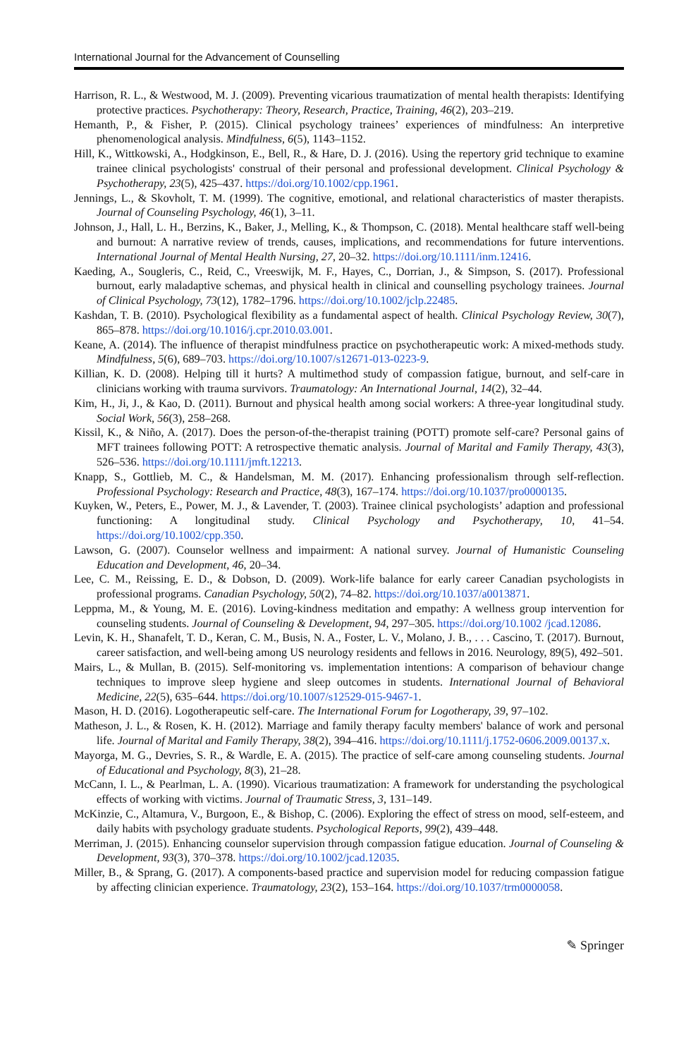International Journal for the Advancement of Counselling
Harrison, R. L., & Westwood, M. J. (2009). Preventing vicarious traumatization of mental health therapists: Identifying protective practices. Psychotherapy: Theory, Research, Practice, Training, 46(2), 203–219.
Hemanth, P., & Fisher, P. (2015). Clinical psychology trainees’ experiences of mindfulness: An interpretive phenomenological analysis. Mindfulness, 6(5), 1143–1152.
Hill, K., Wittkowski, A., Hodgkinson, E., Bell, R., & Hare, D. J. (2016). Using the repertory grid technique to examine trainee clinical psychologists' construal of their personal and professional development. Clinical Psychology & Psychotherapy, 23(5), 425–437. https://doi.org/10.1002/cpp.1961.
Jennings, L., & Skovholt, T. M. (1999). The cognitive, emotional, and relational characteristics of master therapists. Journal of Counseling Psychology, 46(1), 3–11.
Johnson, J., Hall, L. H., Berzins, K., Baker, J., Melling, K., & Thompson, C. (2018). Mental healthcare staff well-being and burnout: A narrative review of trends, causes, implications, and recommendations for future interventions. International Journal of Mental Health Nursing, 27, 20–32. https://doi.org/10.1111/inm.12416.
Kaeding, A., Sougleris, C., Reid, C., Vreeswijk, M. F., Hayes, C., Dorrian, J., & Simpson, S. (2017). Professional burnout, early maladaptive schemas, and physical health in clinical and counselling psychology trainees. Journal of Clinical Psychology, 73(12), 1782–1796. https://doi.org/10.1002/jclp.22485.
Kashdan, T. B. (2010). Psychological flexibility as a fundamental aspect of health. Clinical Psychology Review, 30(7), 865–878. https://doi.org/10.1016/j.cpr.2010.03.001.
Keane, A. (2014). The influence of therapist mindfulness practice on psychotherapeutic work: A mixed-methods study. Mindfulness, 5(6), 689–703. https://doi.org/10.1007/s12671-013-0223-9.
Killian, K. D. (2008). Helping till it hurts? A multimethod study of compassion fatigue, burnout, and self-care in clinicians working with trauma survivors. Traumatology: An International Journal, 14(2), 32–44.
Kim, H., Ji, J., & Kao, D. (2011). Burnout and physical health among social workers: A three-year longitudinal study. Social Work, 56(3), 258–268.
Kissil, K., & Niño, A. (2017). Does the person-of-the-therapist training (POTT) promote self-care? Personal gains of MFT trainees following POTT: A retrospective thematic analysis. Journal of Marital and Family Therapy, 43(3), 526–536. https://doi.org/10.1111/jmft.12213.
Knapp, S., Gottlieb, M. C., & Handelsman, M. M. (2017). Enhancing professionalism through self-reflection. Professional Psychology: Research and Practice, 48(3), 167–174. https://doi.org/10.1037/pro0000135.
Kuyken, W., Peters, E., Power, M. J., & Lavender, T. (2003). Trainee clinical psychologists’ adaption and professional functioning: A longitudinal study. Clinical Psychology and Psychotherapy, 10, 41–54. https://doi.org/10.1002/cpp.350.
Lawson, G. (2007). Counselor wellness and impairment: A national survey. Journal of Humanistic Counseling Education and Development, 46, 20–34.
Lee, C. M., Reissing, E. D., & Dobson, D. (2009). Work-life balance for early career Canadian psychologists in professional programs. Canadian Psychology, 50(2), 74–82. https://doi.org/10.1037/a0013871.
Leppma, M., & Young, M. E. (2016). Loving-kindness meditation and empathy: A wellness group intervention for counseling students. Journal of Counseling & Development, 94, 297–305. https://doi.org/10.1002 /jcad.12086.
Levin, K. H., Shanafelt, T. D., Keran, C. M., Busis, N. A., Foster, L. V., Molano, J. B., . . . Cascino, T. (2017). Burnout, career satisfaction, and well-being among US neurology residents and fellows in 2016. Neurology, 89(5), 492–501.
Mairs, L., & Mullan, B. (2015). Self-monitoring vs. implementation intentions: A comparison of behaviour change techniques to improve sleep hygiene and sleep outcomes in students. International Journal of Behavioral Medicine, 22(5), 635–644. https://doi.org/10.1007/s12529-015-9467-1.
Mason, H. D. (2016). Logotherapeutic self-care. The International Forum for Logotherapy, 39, 97–102.
Matheson, J. L., & Rosen, K. H. (2012). Marriage and family therapy faculty members' balance of work and personal life. Journal of Marital and Family Therapy, 38(2), 394–416. https://doi.org/10.1111/j.1752-0606.2009.00137.x.
Mayorga, M. G., Devries, S. R., & Wardle, E. A. (2015). The practice of self-care among counseling students. Journal of Educational and Psychology, 8(3), 21–28.
McCann, I. L., & Pearlman, L. A. (1990). Vicarious traumatization: A framework for understanding the psychological effects of working with victims. Journal of Traumatic Stress, 3, 131–149.
McKinzie, C., Altamura, V., Burgoon, E., & Bishop, C. (2006). Exploring the effect of stress on mood, self-esteem, and daily habits with psychology graduate students. Psychological Reports, 99(2), 439–448.
Merriman, J. (2015). Enhancing counselor supervision through compassion fatigue education. Journal of Counseling & Development, 93(3), 370–378. https://doi.org/10.1002/jcad.12035.
Miller, B., & Sprang, G. (2017). A components-based practice and supervision model for reducing compassion fatigue by affecting clinician experience. Traumatology, 23(2), 153–164. https://doi.org/10.1037/trm0000058.
✎ Springer